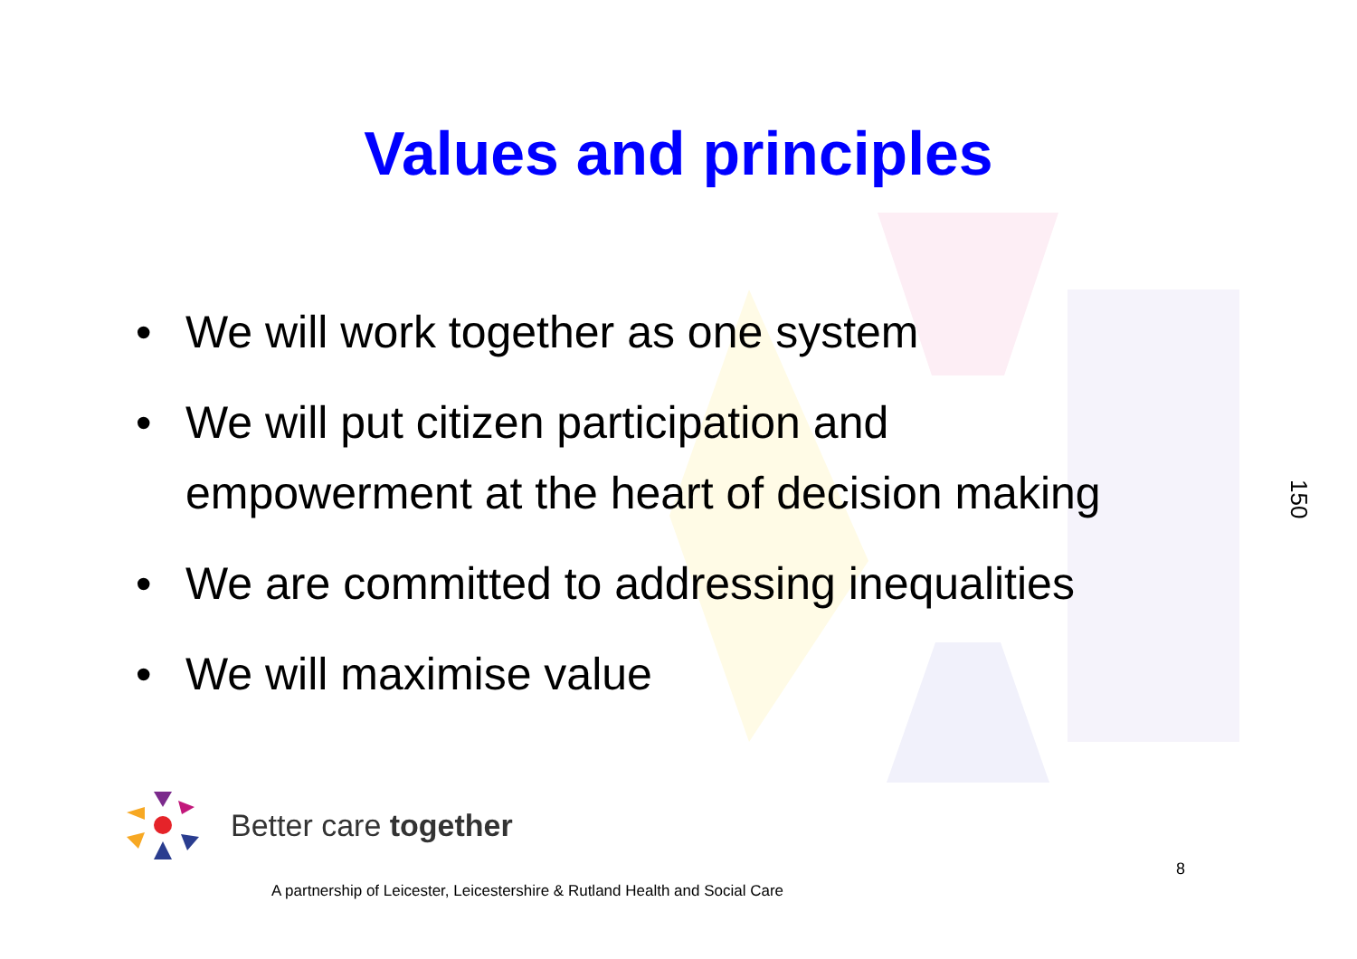Values and principles
• We will work together as one system
• We will put citizen participation and empowerment at the heart of decision making
• We are committed to addressing inequalities
• We will maximise value
150
Better care together
A partnership of Leicester, Leicestershire & Rutland Health and Social Care
8